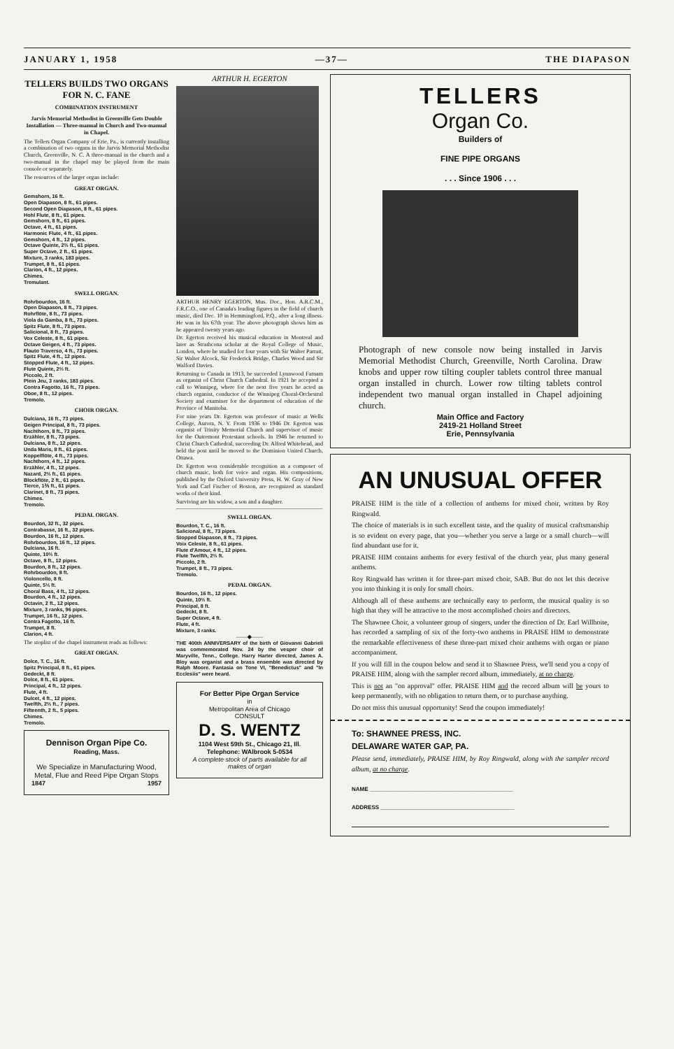JANUARY 1, 1958 —37— THE DIAPASON
TELLERS BUILDS TWO ORGANS FOR N. C. FANE
COMBINATION INSTRUMENT
Jarvis Memorial Methodist in Greenville Gets Double Installation — Three-manual in Church and Two-manual in Chapel.
The Tellers Organ Company of Erie, Pa., is currently installing a combination of two organs in the Jarvis Memorial Methodist Church, Greenville, N. C. A three-manual in the church and a two-manual in the chapel may be played from the main console or separately.
The resources of the larger organ include:
GREAT ORGAN.
Gemshorn, 16 ft.
Open Diapason, 8 ft., 61 pipes.
Second Open Diapason, 8 ft., 61 pipes.
Hohl Flute, 8 ft., 61 pipes.
Gemshorn, 8 ft., 61 pipes.
Octave, 4 ft., 61 pipes.
Harmonic Flute, 4 ft., 61 pipes.
Gemshorn, 4 ft., 12 pipes.
Octave Quinte, 2⅔ ft., 61 pipes.
Super Octave, 2 ft., 61 pipes.
Mixture, 3 ranks, 183 pipes.
Trumpet, 8 ft., 61 pipes.
Clarion, 4 ft., 12 pipes.
Chimes.
Tremulant.
SWELL ORGAN.
Rohrbourdon, 16 ft.
Open Diapason, 8 ft., 73 pipes.
Rohrflöte, 8 ft., 73 pipes.
Viola da Gamba, 8 ft., 73 pipes.
Spitz Flute, 8 ft., 73 pipes.
Salicional, 8 ft., 73 pipes.
Vox Celeste, 8 ft., 61 pipes.
Octave Geigen, 4 ft., 73 pipes.
Flauto Traverso, 4 ft., 73 pipes.
Spitz Flute, 4 ft., 12 pipes.
Stopped Flute, 4 ft., 12 pipes.
Flute Quinte, 2⅔ ft.
Piccolo, 2 ft.
Plein Jeu, 3 ranks, 183 pipes.
Contra Fagotto, 16 ft., 73 pipes.
Oboe, 8 ft., 12 pipes.
Tremolo.
CHOIR ORGAN.
Dulciana, 16 ft., 73 pipes.
Geigen Principal, 8 ft., 73 pipes.
Nachthorn, 8 ft., 73 pipes.
Erzähler, 8 ft., 73 pipes.
Dulciana, 8 ft., 12 pipes.
Unda Maris, 8 ft., 61 pipes.
Koppelflöte, 4 ft., 73 pipes.
Nachthorn, 4 ft., 12 pipes.
Erzähler, 4 ft., 12 pipes.
Nazard, 2⅔ ft., 61 pipes.
Blockflöte, 2 ft., 61 pipes.
Tierce, 1⅗ ft., 61 pipes.
Clarinet, 8 ft., 73 pipes.
Chimes.
Tremolo.
PEDAL ORGAN.
Bourdon, 32 ft., 32 pipes.
Contrabasse, 16 ft., 32 pipes.
Bourdon, 16 ft., 12 pipes.
Rohrbourdon, 16 ft., 12 pipes.
Dulciana, 16 ft.
Quinte, 10⅔ ft.
Octave, 8 ft., 12 pipes.
Bourdon, 8 ft., 12 pipes.
Rohrbourdon, 8 ft.
Violoncello, 8 ft.
Quinte, 5⅓ ft.
Choral Bass, 4 ft., 12 pipes.
Bourdon, 4 ft., 12 pipes.
Octavin, 2 ft., 12 pipes.
Mixture, 3 ranks, 96 pipes.
Trumpet, 16 ft., 12 pipes.
Contra Fagotto, 16 ft.
Trumpet, 8 ft.
Clarion, 4 ft.
The stoplist of the chapel instrument reads as follows:
GREAT ORGAN.
Dolce, T. C., 16 ft.
Spitz Principal, 8 ft., 61 pipes.
Gedeckt, 8 ft.
Dolce, 8 ft., 61 pipes.
Principal, 4 ft., 12 pipes.
Flute, 4 ft.
Dulcet, 4 ft., 12 pipes.
Twelfth, 2⅔ ft., 7 pipes.
Fifteenth, 2 ft., 5 pipes.
Chimes.
Tremolo.
Dennison Organ Pipe Co.
Reading, Mass.
We Specialize in Manufacturing Wood, Metal, Flue and Reed Pipe Organ Stops
1847 1957
ARTHUR H. EGERTON
ARTHUR HENRY EGERTON, Mus. Doc., Hon. A.R.C.M., F.R.C.O., one of Canada's leading figures in the field of church music, died Dec. 10 in Hemmingford, P.Q., after a long illness. He was in his 67th year. The above photograph shows him as he appeared twenty years ago.
Dr. Egerton received his musical education in Montreal and later as Strathcona scholar at the Royal College of Music, London, where he studied for four years with Sir Walter Parratt, Sir Walter Alcock, Sir Frederick Bridge, Charles Wood and Sir Walford Davies.
Returning to Canada in 1913, he succeeded Lynnwood Farnam as organist of Christ Church Cathedral. In 1921 he accepted a call to Winnipeg, where for the next five years he acted as church organist, conductor of the Winnipeg Choral-Orchestral Society and examiner for the department of education of the Province of Manitoba.
For nine years Dr. Egerton was professor of music at Wells College, Aurora, N. Y. From 1936 to 1946 Dr. Egerton was organist of Trinity Memorial Church and supervisor of music for the Outremont Protestant schools. In 1946 he returned to Christ Church Cathedral, succeeding Dr. Alfred Whitehead, and held the post until he moved to the Dominion United Church, Ottawa.
Dr. Egerton won considerable recognition as a composer of church music, both for voice and organ. His compositions, published by the Oxford University Press, H. W. Gray of New York and Carl Fischer of Boston, are recognized as standard works of their kind.
Surviving are his widow, a son and a daughter.
SWELL ORGAN.
Bourdon, T. C., 16 ft.
Salicional, 8 ft., 73 pipes.
Stopped Diapason, 8 ft., 73 pipes.
Voix Celeste, 8 ft., 61 pipes.
Flute d'Amour, 4 ft., 12 pipes.
Flute Twelfth, 2⅔ ft.
Piccolo, 2 ft.
Trumpet, 8 ft., 73 pipes.
Tremolo.
PEDAL ORGAN.
Bourdon, 16 ft., 12 pipes.
Quinte, 10⅔ ft.
Principal, 8 ft.
Gedeckt, 8 ft.
Super Octave, 4 ft.
Flute, 4 ft.
Mixture, 3 ranks.
——◆——
THE 400th ANNIVERSARY of the birth of Giovanni Gabrieli was commemorated Nov. 24 by the vesper choir of Maryville, Tenn., College. Harry Harter directed, James A. Bloy was organist and a brass ensemble was directed by Ralph Moore. Fantasia on Tone VI, "Benedictus" and "In Ecclesiis" were heard.
For Better Pipe Organ Service
in
Metropolitan Area of Chicago
CONSULT
D. S. WENTZ
1104 West 59th St., Chicago 21, Ill.
Telephone: WAlbrook 5-0534
A complete stock of parts available for all makes of organ
TELLERS
Organ Co.
Builders of
FINE PIPE ORGANS
. . . Since 1906 . . .
Photograph of new console now being installed in Jarvis Memorial Methodist Church, Greenville, North Carolina. Draw knobs and upper row tilting coupler tablets control three manual organ installed in church. Lower row tilting tablets control independent two manual organ installed in Chapel adjoining church.
Main Office and Factory
2419-21 Holland Street
Erie, Pennsylvania
AN UNUSUAL OFFER
PRAISE HIM is the title of a collection of anthems for mixed choir, written by Roy Ringwald.
The choice of materials is in such excellent taste, and the quality of musical craftsmanship is so evident on every page, that you—whether you serve a large or a small church—will find abundant use for it.
PRAISE HIM contains anthems for every festival of the church year, plus many general anthems.
Roy Ringwald has written it for three-part mixed choir, SAB. But do not let this deceive you into thinking it is only for small choirs.
Although all of these anthems are technically easy to perform, the musical quality is so high that they will be attractive to the most accomplished choirs and directors.
The Shawnee Choir, a volunteer group of singers, under the direction of Dr. Earl Willhoite, has recorded a sampling of six of the forty-two anthems in PRAISE HIM to demonstrate the remarkable effectiveness of these three-part mixed choir anthems with organ or piano accompaniment.
If you will fill in the coupon below and send it to Shawnee Press, we'll send you a copy of PRAISE HIM, along with the sampler record album, immediately, at no charge.
This is not an "on approval" offer. PRAISE HIM and the record album will be yours to keep permanently, with no obligation to return them, or to purchase anything.
Do not miss this unusual opportunity! Send the coupon immediately!
To: SHAWNEE PRESS, INC.
DELAWARE WATER GAP, PA.
Please send, immediately, PRAISE HIM, by Roy Ringwald, along with the sampler record album, at no charge.
NAME ______________________________________________
ADDRESS ___________________________________________